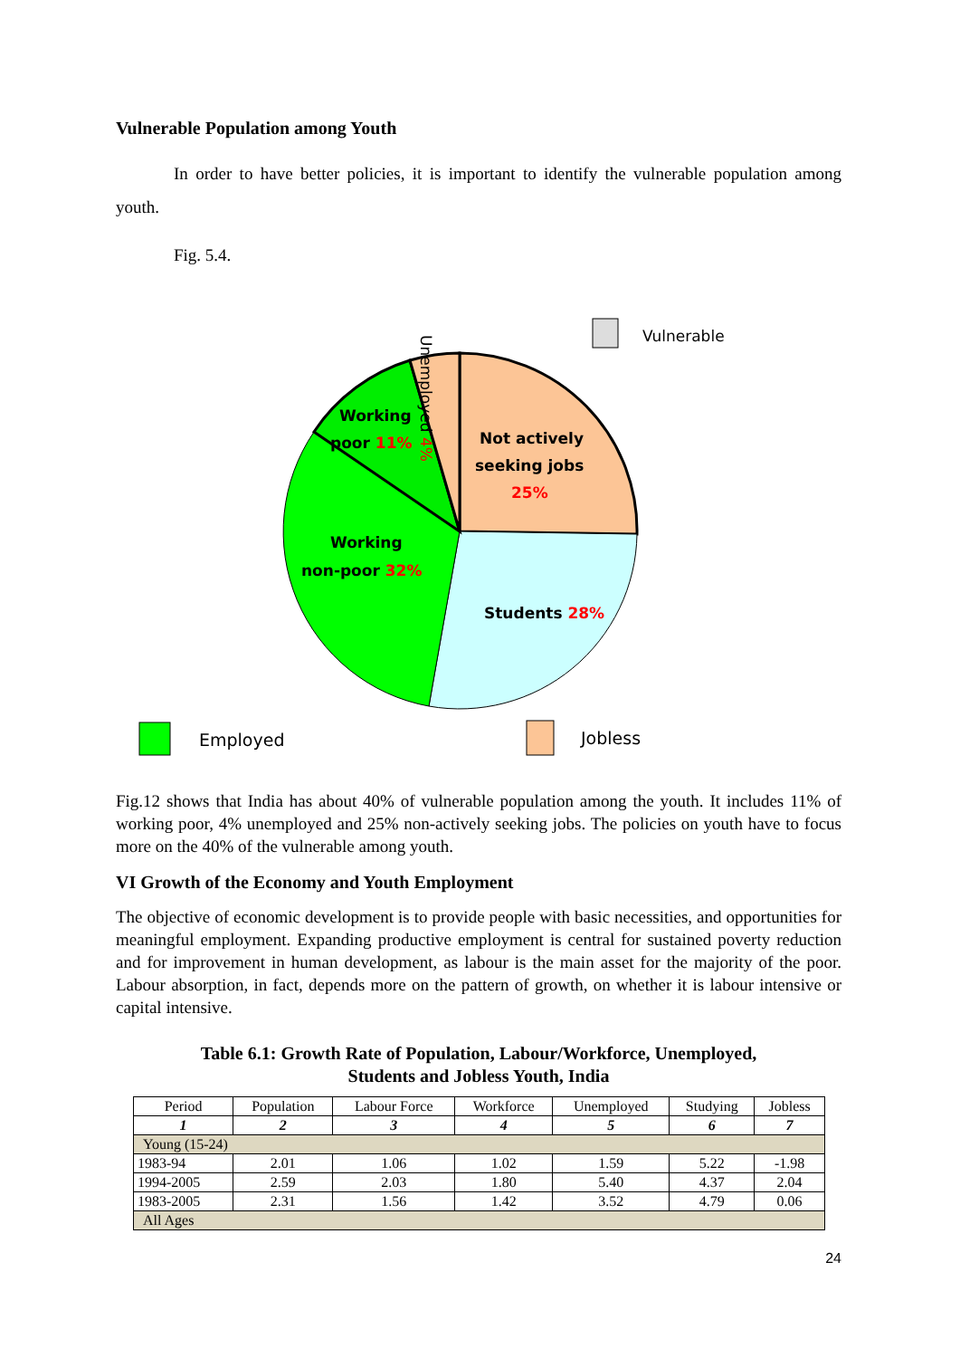Vulnerable Population among Youth
In order to have better policies, it is important to identify the vulnerable population among youth.
Fig. 5.4.
Vulnerable
Working
poor 11%
Not actively
seeking jobs
25%
Working
non-poor 32%
Students 28%
Unemployed 4%
Employed
Jobless
Fig.12 shows that India has about 40% of vulnerable population among the youth. It includes 11% of working poor, 4% unemployed and 25% non-actively seeking jobs. The policies on youth have to focus more on the 40% of the vulnerable among youth.
VI Growth of the Economy and Youth Employment
The objective of economic development is to provide people with basic necessities, and opportunities for meaningful employment. Expanding productive employment is central for sustained poverty reduction and for improvement in human development, as labour is the main asset for the majority of the poor. Labour absorption, in fact, depends more on the pattern of growth, on whether it is labour intensive or capital intensive.
Table 6.1: Growth Rate of Population, Labour/Workforce, Unemployed,
Students and Jobless Youth, India
| Period | Population | Labour Force | Workforce | Unemployed | Studying | Jobless |
| --- | --- | --- | --- | --- | --- | --- |
| 1 | 2 | 3 | 4 | 5 | 6 | 7 |
| Young (15-24) | | | | | | |
| 1983-94 | 2.01 | 1.06 | 1.02 | 1.59 | 5.22 | -1.98 |
| 1994-2005 | 2.59 | 2.03 | 1.80 | 5.40 | 4.37 | 2.04 |
| 1983-2005 | 2.31 | 1.56 | 1.42 | 3.52 | 4.79 | 0.06 |
| All Ages | | | | | | |
24